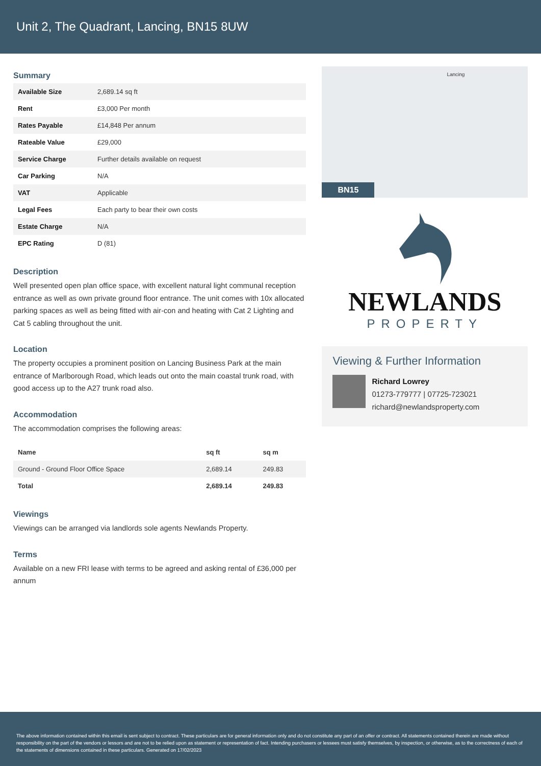Unit 2, The Quadrant, Lancing, BN15 8UW
Summary
| Available Size | 2,689.14 sq ft |
| Rent | £3,000 Per month |
| Rates Payable | £14,848 Per annum |
| Rateable Value | £29,000 |
| Service Charge | Further details available on request |
| Car Parking | N/A |
| VAT | Applicable |
| Legal Fees | Each party to bear their own costs |
| Estate Charge | N/A |
| EPC Rating | D (81) |
Description
Well presented open plan office space, with excellent natural light communal reception entrance as well as own private ground floor entrance. The unit comes with 10x allocated parking spaces as well as being fitted with air-con and heating with Cat 2 Lighting and Cat 5 cabling throughout the unit.
Location
The property occupies a prominent position on Lancing Business Park at the main entrance of Marlborough Road, which leads out onto the main coastal trunk road, with good access up to the A27 trunk road also.
Accommodation
The accommodation comprises the following areas:
| Name | sq ft | sq m |
| --- | --- | --- |
| Ground - Ground Floor Office Space | 2,689.14 | 249.83 |
| Total | 2,689.14 | 249.83 |
Viewings
Viewings can be arranged via landlords sole agents Newlands Property.
Terms
Available on a new FRI lease with terms to be agreed and asking rental of £36,000 per annum
Lancing
BN15
NEWLANDS
PROPERTY
Viewing & Further Information
Richard Lowrey
01273-779777 | 07725-723021
richard@newlandsproperty.com
The above information contained within this email is sent subject to contract. These particulars are for general information only and do not constitute any part of an offer or contract. All statements contained therein are made without responsibility on the part of the vendors or lessors and are not to be relied upon as statement or representation of fact. Intending purchasers or lessees must satisfy themselves, by inspection, or otherwise, as to the correctness of each of the statements of dimensions contained in these particulars. Generated on 17/02/2023